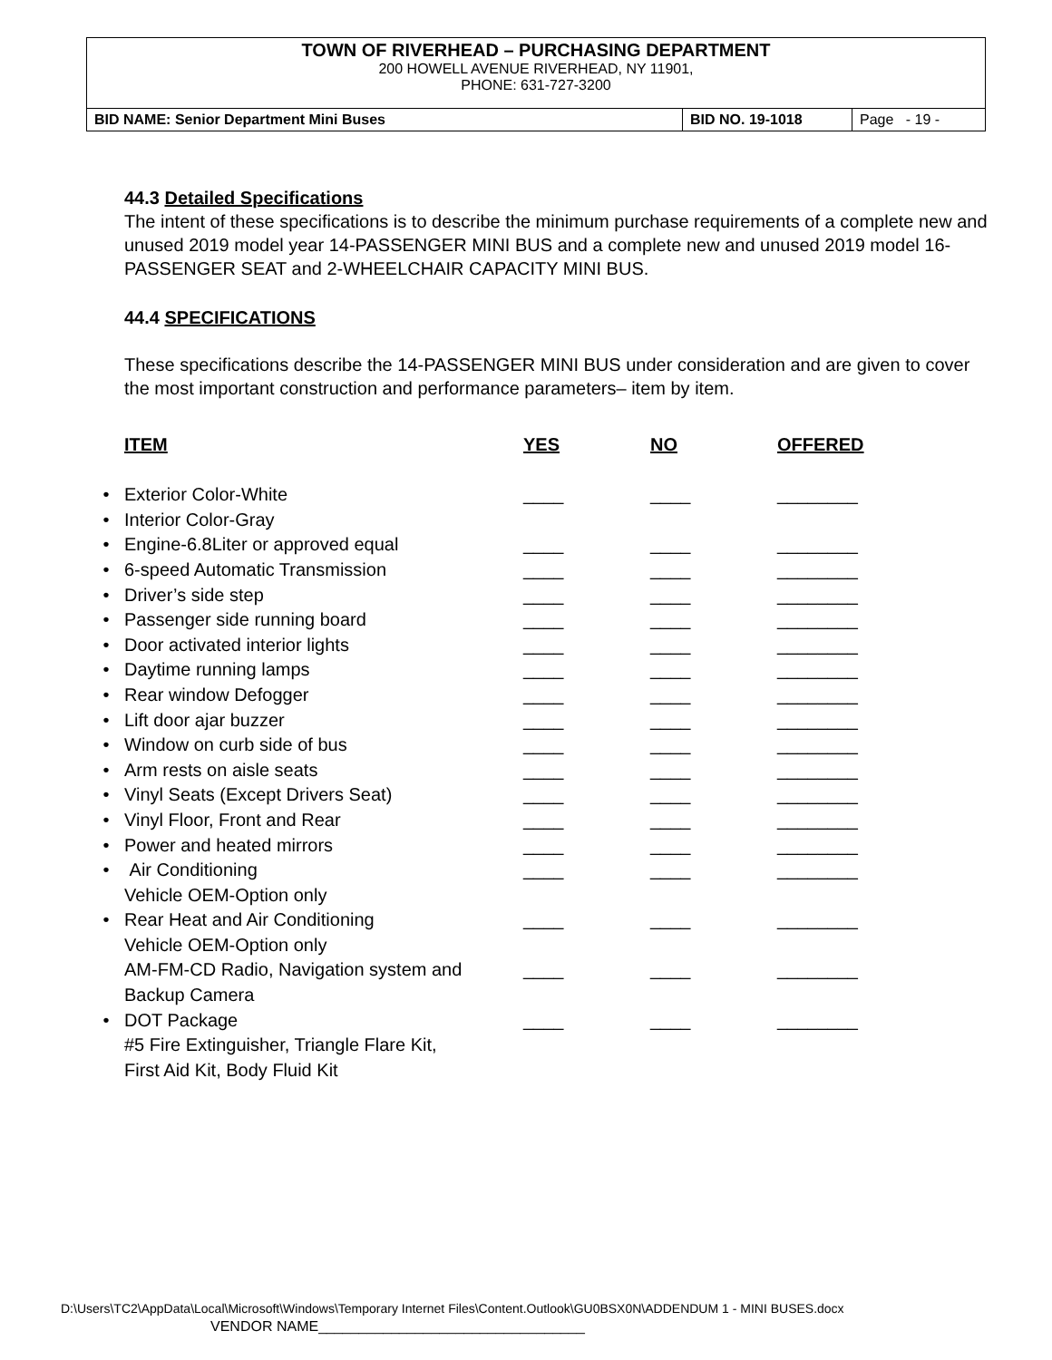TOWN OF RIVERHEAD – PURCHASING DEPARTMENT
200 HOWELL AVENUE RIVERHEAD, NY 11901,
PHONE: 631-727-3200
| BID NAME: Senior Department Mini Buses | BID NO. 19-1018 | Page - 19 - |
44.3 Detailed Specifications
The intent of these specifications is to describe the minimum purchase requirements of a complete new and unused 2019 model year 14-PASSENGER MINI BUS and a complete new and unused 2019 model 16-PASSENGER SEAT and 2-WHEELCHAIR CAPACITY MINI BUS.
44.4 SPECIFICATIONS
These specifications describe the 14-PASSENGER MINI BUS under consideration and are given to cover the most important construction and performance parameters– item by item.
| | ITEM | YES | NO | OFFERED |
| --- | --- | --- | --- | --- |
| • | Exterior Color-White | ____ | ____ | ________ |
| • | Interior Color-Gray | | | |
| • | Engine-6.8Liter or approved equal | ____ | ____ | ________ |
| • | 6-speed Automatic Transmission | ____ | ____ | ________ |
| • | Driver’s side step | ____ | ____ | ________ |
| • | Passenger side running board | ____ | ____ | ________ |
| • | Door activated interior lights | ____ | ____ | ________ |
| • | Daytime running lamps | ____ | ____ | ________ |
| • | Rear window Defogger | ____ | ____ | ________ |
| • | Lift door ajar buzzer | ____ | ____ | ________ |
| • | Window on curb side of bus | ____ | ____ | ________ |
| • | Arm rests on aisle seats | ____ | ____ | ________ |
| • | Vinyl Seats (Except Drivers Seat) | ____ | ____ | ________ |
| • | Vinyl Floor, Front and Rear | ____ | ____ | ________ |
| • | Power and heated mirrors | ____ | ____ | ________ |
| • | Air Conditioning Vehicle OEM-Option only | ____ | ____ | ________ |
| • | Rear Heat and Air Conditioning Vehicle OEM-Option only | ____ | ____ | ________ |
| | AM-FM-CD Radio, Navigation system and Backup Camera | ____ | ____ | ________ |
| • | DOT Package #5 Fire Extinguisher, Triangle Flare Kit, First Aid Kit, Body Fluid Kit | ____ | ____ | ________ |
D:\Users\TC2\AppData\Local\Microsoft\Windows\Temporary Internet Files\Content.Outlook\GU0BSX0N\ADDENDUM 1 - MINI BUSES.docx
VENDOR NAME_________________________________